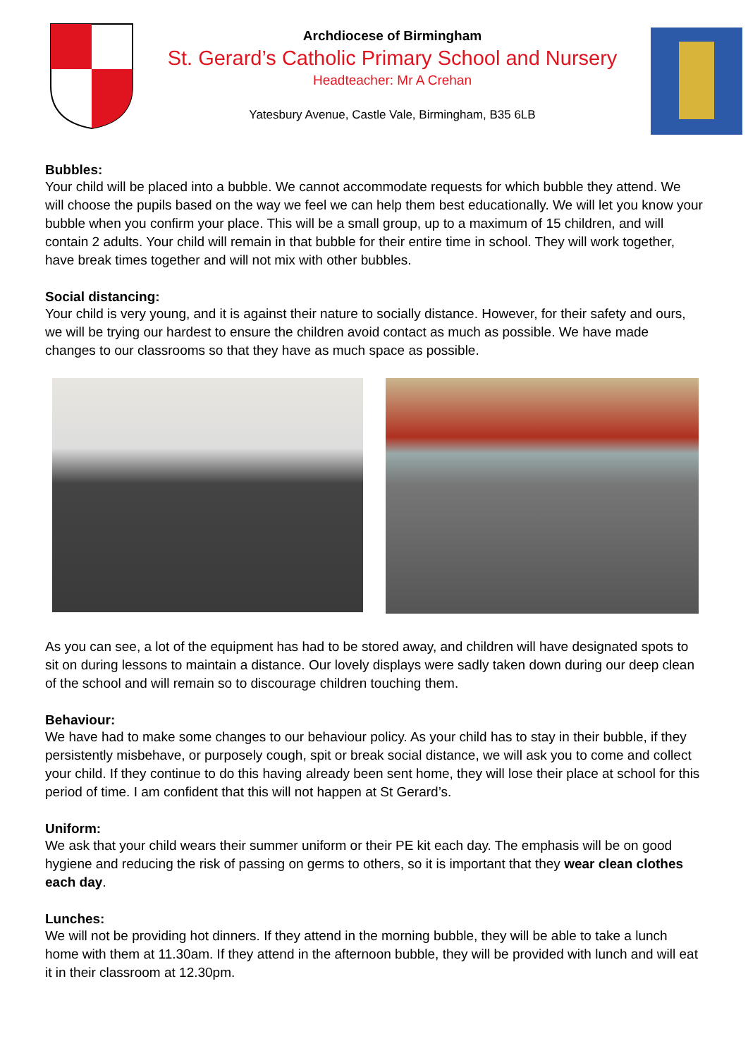Archdiocese of Birmingham
St. Gerard’s Catholic Primary School and Nursery
Headteacher: Mr A Crehan
Yatesbury Avenue, Castle Vale, Birmingham, B35 6LB
Bubbles:
Your child will be placed into a bubble. We cannot accommodate requests for which bubble they attend. We will choose the pupils based on the way we feel we can help them best educationally. We will let you know your bubble when you confirm your place. This will be a small group, up to a maximum of 15 children, and will contain 2 adults. Your child will remain in that bubble for their entire time in school. They will work together, have break times together and will not mix with other bubbles.
Social distancing:
Your child is very young, and it is against their nature to socially distance. However, for their safety and ours, we will be trying our hardest to ensure the children avoid contact as much as possible. We have made changes to our classrooms so that they have as much space as possible.
As you can see, a lot of the equipment has had to be stored away, and children will have designated spots to sit on during lessons to maintain a distance. Our lovely displays were sadly taken down during our deep clean of the school and will remain so to discourage children touching them.
Behaviour:
We have had to make some changes to our behaviour policy. As your child has to stay in their bubble, if they persistently misbehave, or purposely cough, spit or break social distance, we will ask you to come and collect your child. If they continue to do this having already been sent home, they will lose their place at school for this period of time. I am confident that this will not happen at St Gerard’s.
Uniform:
We ask that your child wears their summer uniform or their PE kit each day. The emphasis will be on good hygiene and reducing the risk of passing on germs to others, so it is important that they wear clean clothes each day.
Lunches:
We will not be providing hot dinners. If they attend in the morning bubble, they will be able to take a lunch home with them at 11.30am. If they attend in the afternoon bubble, they will be provided with lunch and will eat it in their classroom at 12.30pm.